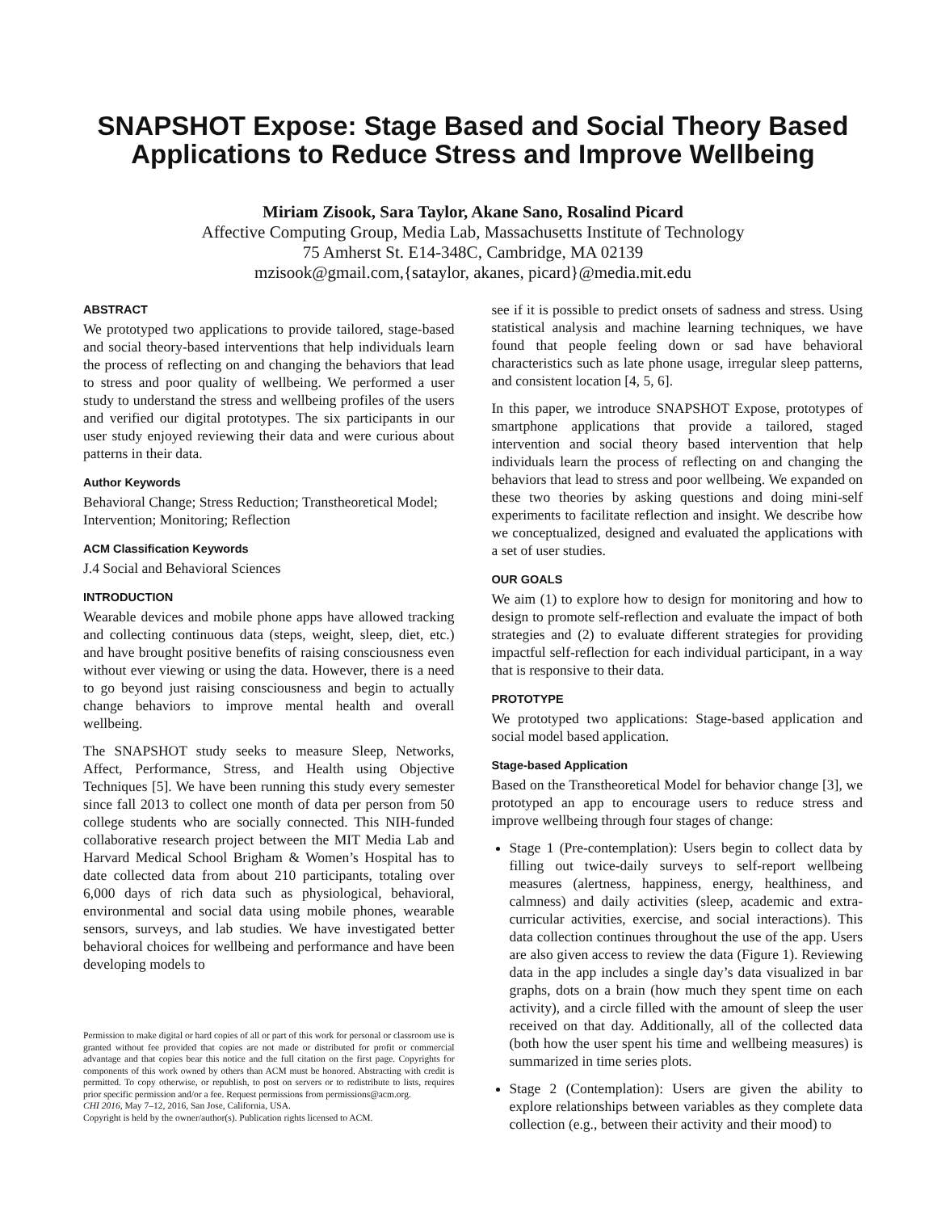SNAPSHOT Expose: Stage Based and Social Theory Based Applications to Reduce Stress and Improve Wellbeing
Miriam Zisook, Sara Taylor, Akane Sano, Rosalind Picard
Affective Computing Group, Media Lab, Massachusetts Institute of Technology
75 Amherst St. E14-348C, Cambridge, MA 02139
mzisook@gmail.com,{sataylor, akanes, picard}@media.mit.edu
ABSTRACT
We prototyped two applications to provide tailored, stage-based and social theory-based interventions that help individuals learn the process of reflecting on and changing the behaviors that lead to stress and poor quality of wellbeing. We performed a user study to understand the stress and wellbeing profiles of the users and verified our digital prototypes. The six participants in our user study enjoyed reviewing their data and were curious about patterns in their data.
Author Keywords
Behavioral Change; Stress Reduction; Transtheoretical Model; Intervention; Monitoring; Reflection
ACM Classification Keywords
J.4 Social and Behavioral Sciences
INTRODUCTION
Wearable devices and mobile phone apps have allowed tracking and collecting continuous data (steps, weight, sleep, diet, etc.) and have brought positive benefits of raising consciousness even without ever viewing or using the data. However, there is a need to go beyond just raising consciousness and begin to actually change behaviors to improve mental health and overall wellbeing.
The SNAPSHOT study seeks to measure Sleep, Networks, Affect, Performance, Stress, and Health using Objective Techniques [5]. We have been running this study every semester since fall 2013 to collect one month of data per person from 50 college students who are socially connected. This NIH-funded collaborative research project between the MIT Media Lab and Harvard Medical School Brigham & Women’s Hospital has to date collected data from about 210 participants, totaling over 6,000 days of rich data such as physiological, behavioral, environmental and social data using mobile phones, wearable sensors, surveys, and lab studies. We have investigated better behavioral choices for wellbeing and performance and have been developing models to
Permission to make digital or hard copies of all or part of this work for personal or classroom use is granted without fee provided that copies are not made or distributed for profit or commercial advantage and that copies bear this notice and the full citation on the first page. Copyrights for components of this work owned by others than ACM must be honored. Abstracting with credit is permitted. To copy otherwise, or republish, to post on servers or to redistribute to lists, requires prior specific permission and/or a fee. Request permissions from permissions@acm.org.
CHI 2016, May 7–12, 2016, San Jose, California, USA.
Copyright is held by the owner/author(s). Publication rights licensed to ACM.
see if it is possible to predict onsets of sadness and stress. Using statistical analysis and machine learning techniques, we have found that people feeling down or sad have behavioral characteristics such as late phone usage, irregular sleep patterns, and consistent location [4, 5, 6].
In this paper, we introduce SNAPSHOT Expose, prototypes of smartphone applications that provide a tailored, staged intervention and social theory based intervention that help individuals learn the process of reflecting on and changing the behaviors that lead to stress and poor wellbeing. We expanded on these two theories by asking questions and doing mini-self experiments to facilitate reflection and insight. We describe how we conceptualized, designed and evaluated the applications with a set of user studies.
OUR GOALS
We aim (1) to explore how to design for monitoring and how to design to promote self-reflection and evaluate the impact of both strategies and (2) to evaluate different strategies for providing impactful self-reflection for each individual participant, in a way that is responsive to their data.
PROTOTYPE
We prototyped two applications: Stage-based application and social model based application.
Stage-based Application
Based on the Transtheoretical Model for behavior change [3], we prototyped an app to encourage users to reduce stress and improve wellbeing through four stages of change:
Stage 1 (Pre-contemplation): Users begin to collect data by filling out twice-daily surveys to self-report wellbeing measures (alertness, happiness, energy, healthiness, and calmness) and daily activities (sleep, academic and extra-curricular activities, exercise, and social interactions). This data collection continues throughout the use of the app. Users are also given access to review the data (Figure 1). Reviewing data in the app includes a single day’s data visualized in bar graphs, dots on a brain (how much they spent time on each activity), and a circle filled with the amount of sleep the user received on that day. Additionally, all of the collected data (both how the user spent his time and wellbeing measures) is summarized in time series plots.
Stage 2 (Contemplation): Users are given the ability to explore relationships between variables as they complete data collection (e.g., between their activity and their mood) to